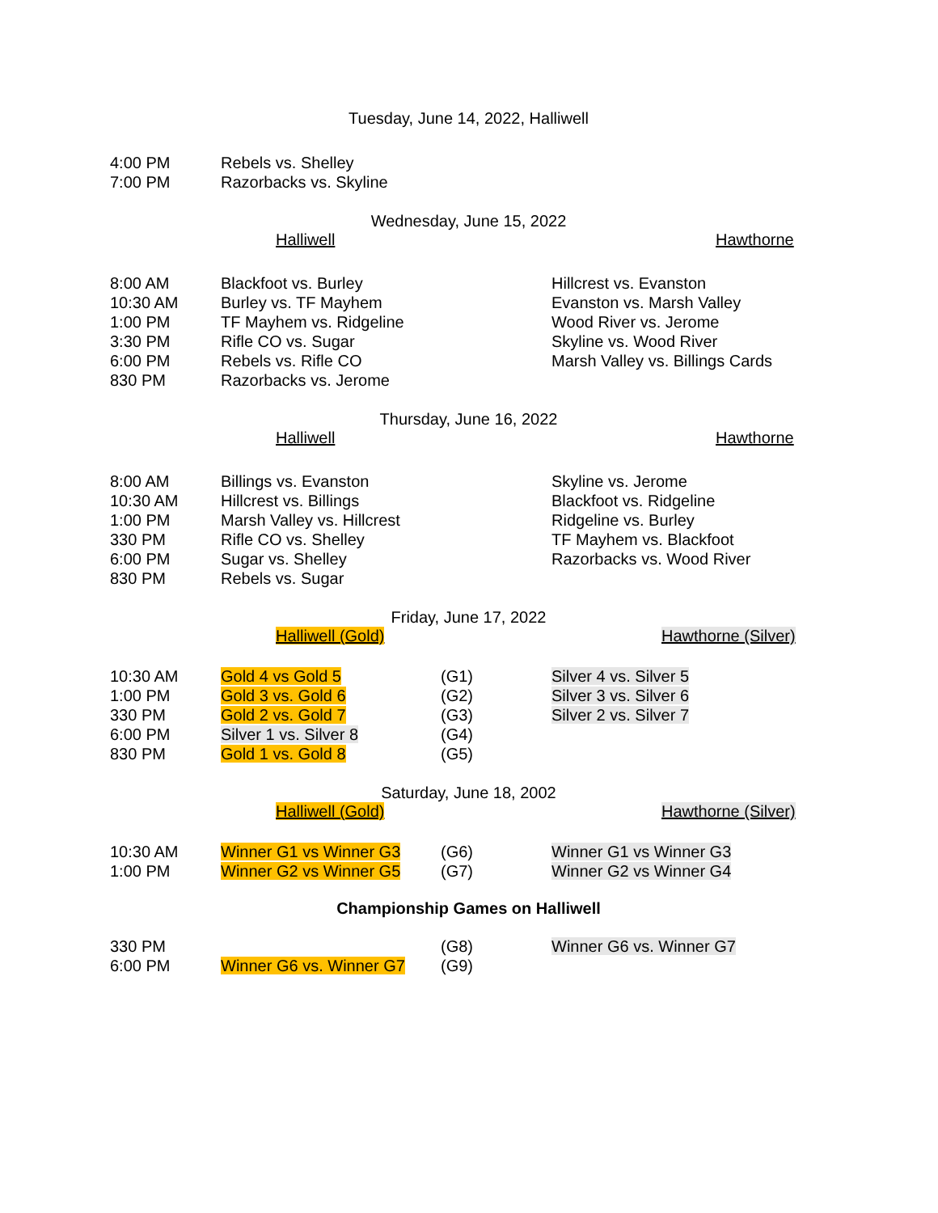Tuesday, June 14, 2022, Halliwell
| 4:00 PM | Rebels vs. Shelley |
| 7:00 PM | Razorbacks vs. Skyline |
Wednesday, June 15, 2022
| | Halliwell | | Hawthorne |
| 8:00 AM | Blackfoot vs. Burley | Hillcrest vs. Evanston |
| 10:30 AM | Burley vs. TF Mayhem | Evanston vs. Marsh Valley |
| 1:00 PM | TF Mayhem vs. Ridgeline | Wood River vs. Jerome |
| 3:30 PM | Rifle CO vs. Sugar | Skyline vs. Wood River |
| 6:00 PM | Rebels vs. Rifle CO | Marsh Valley vs. Billings Cards |
| 830 PM | Razorbacks vs. Jerome | |
Thursday, June 16, 2022
| | Halliwell | | Hawthorne |
| 8:00 AM | Billings vs. Evanston | Skyline vs. Jerome |
| 10:30 AM | Hillcrest vs. Billings | Blackfoot vs. Ridgeline |
| 1:00 PM | Marsh Valley vs. Hillcrest | Ridgeline vs. Burley |
| 330 PM | Rifle CO vs. Shelley | TF Mayhem vs. Blackfoot |
| 6:00 PM | Sugar vs. Shelley | Razorbacks vs. Wood River |
| 830 PM | Rebels vs. Sugar | |
Friday, June 17, 2022
| | Halliwell (Gold) | Hawthorne (Silver) |
| 10:30 AM | Gold 4 vs Gold 5 | (G1) | Silver 4 vs. Silver 5 |
| 1:00 PM | Gold 3 vs. Gold 6 | (G2) | Silver 3 vs. Silver 6 |
| 330 PM | Gold 2 vs. Gold 7 | (G3) | Silver 2 vs. Silver 7 |
| 6:00 PM | Silver 1 vs. Silver 8 | (G4) | |
| 830 PM | Gold 1 vs. Gold 8 | (G5) | |
Saturday, June 18, 2002
| | Halliwell (Gold) | Hawthorne (Silver) |
| 10:30 AM | Winner G1 vs Winner G3 | (G6) | Winner G1 vs Winner G3 |
| 1:00 PM | Winner G2 vs Winner G5 | (G7) | Winner G2 vs Winner G4 |
Championship Games on Halliwell
| 330 PM | | (G8) | Winner G6 vs. Winner G7 |
| 6:00 PM | Winner G6 vs. Winner G7 | (G9) | |